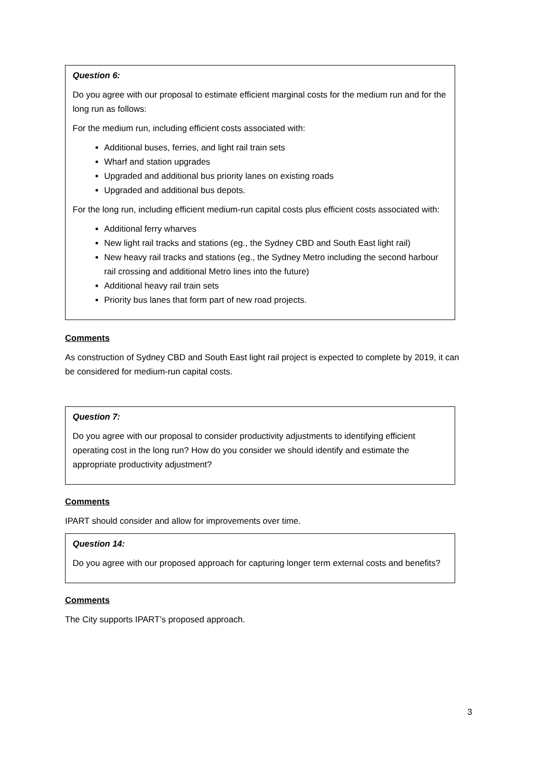Question 6:
Do you agree with our proposal to estimate efficient marginal costs for the medium run and for the long run as follows:
For the medium run, including efficient costs associated with:
Additional buses, ferries, and light rail train sets
Wharf and station upgrades
Upgraded and additional bus priority lanes on existing roads
Upgraded and additional bus depots.
For the long run, including efficient medium-run capital costs plus efficient costs associated with:
Additional ferry wharves
New light rail tracks and stations (eg., the Sydney CBD and South East light rail)
New heavy rail tracks and stations (eg., the Sydney Metro including the second harbour rail crossing and additional Metro lines into the future)
Additional heavy rail train sets
Priority bus lanes that form part of new road projects.
Comments
As construction of Sydney CBD and South East light rail project is expected to complete by 2019, it can be considered for medium-run capital costs.
Question 7:
Do you agree with our proposal to consider productivity adjustments to identifying efficient operating cost in the long run? How do you consider we should identify and estimate the appropriate productivity adjustment?
Comments
IPART should consider and allow for improvements over time.
Question 14:
Do you agree with our proposed approach for capturing longer term external costs and benefits?
Comments
The City supports IPART’s proposed approach.
3